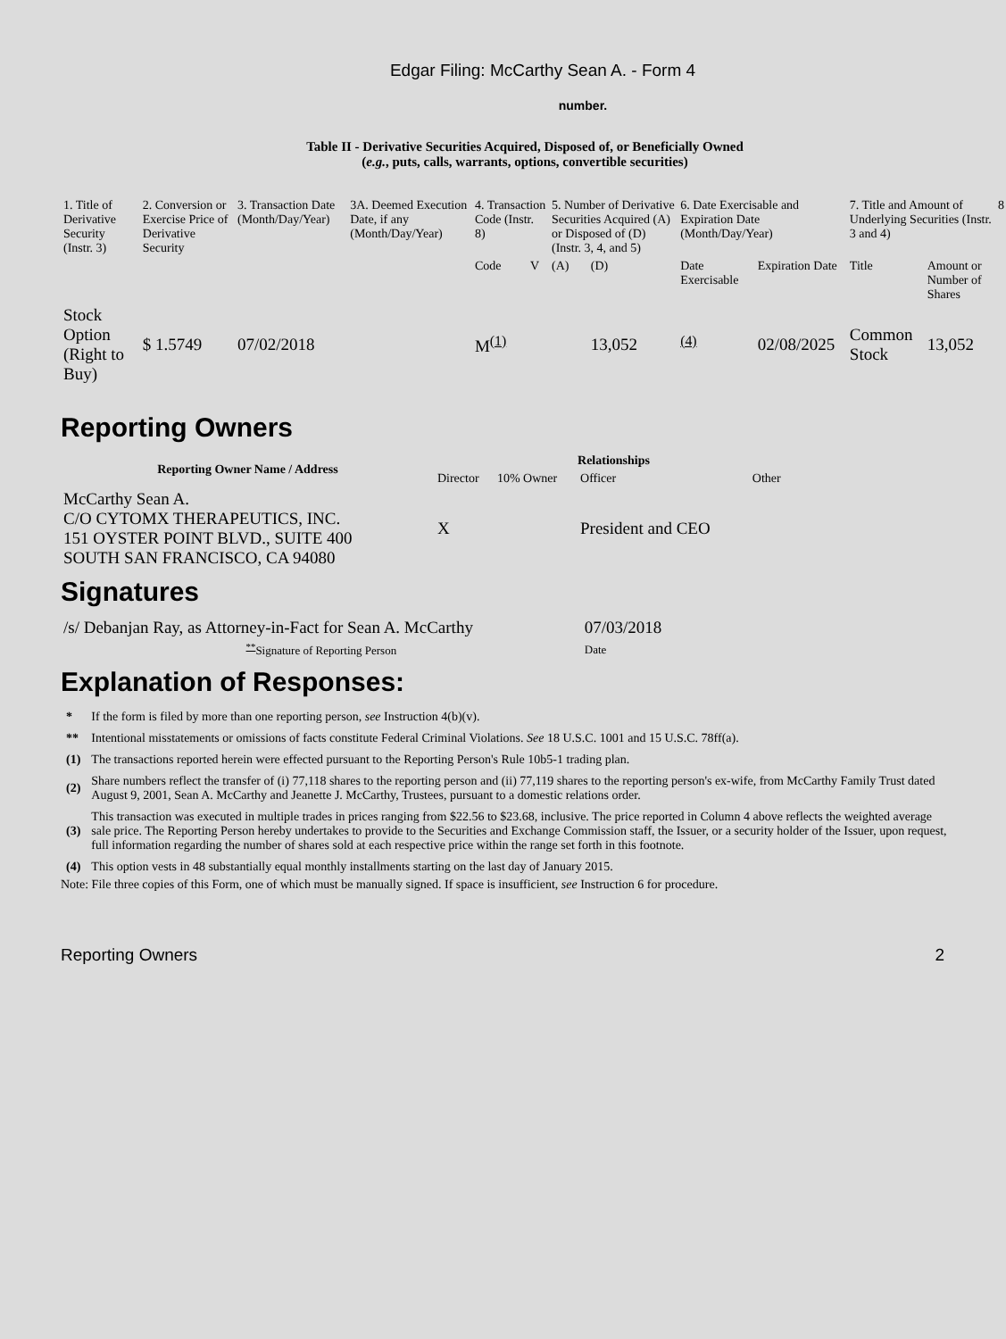Edgar Filing: McCarthy Sean A. - Form 4
number.
Table II - Derivative Securities Acquired, Disposed of, or Beneficially Owned
(e.g., puts, calls, warrants, options, convertible securities)
| 1. Title of Derivative Security (Instr. 3) | 2. Conversion or Exercise Price of Derivative Security | 3. Transaction Date (Month/Day/Year) | 3A. Deemed Execution Date, if any (Month/Day/Year) | 4. Transaction Code (Instr. 8) | | 5. Number of Derivative Securities Acquired (A) or Disposed of (D) (Instr. 3, 4, and 5) | | 6. Date Exercisable and Expiration Date (Month/Day/Year) | | 7. Title and Amount of Underlying Securities (Instr. 3 and 4) | | 8 |
| --- | --- | --- | --- | --- | --- | --- | --- | --- | --- | --- | --- | --- |
| | | | | Code | V | (A) | (D) | Date Exercisable | Expiration Date | Title | Amount or Number of Shares | |
| Stock Option (Right to Buy) | $ 1.5749 | 07/02/2018 | | M<sup>(1)</sup> | | | 13,052 | <sup>(4)</sup> | 02/08/2025 | Common Stock | 13,052 | |
Reporting Owners
| Reporting Owner Name / Address | Relationships | | | |
| --- | --- | --- | --- | --- |
| | Director | 10% Owner | Officer | Other |
| McCarthy Sean A. C/O CYTOMX THERAPEUTICS, INC. 151 OYSTER POINT BLVD., SUITE 400 SOUTH SAN FRANCISCO, CA 94080 | X | | President and CEO | |
Signatures
| /s/ Debanjan Ray, as Attorney-in-Fact for Sean A. McCarthy | 07/03/2018 |
| <sup>**</sup> Signature of Reporting Person | Date |
Explanation of Responses:
| * | If the form is filed by more than one reporting person, see Instruction 4(b)(v). |
| ** | Intentional misstatements or omissions of facts constitute Federal Criminal Violations. See 18 U.S.C. 1001 and 15 U.S.C. 78ff(a). |
| (1) | The transactions reported herein were effected pursuant to the Reporting Person's Rule 10b5-1 trading plan. |
| (2) | Share numbers reflect the transfer of (i) 77,118 shares to the reporting person and (ii) 77,119 shares to the reporting person's ex-wife, from McCarthy Family Trust dated August 9, 2001, Sean A. McCarthy and Jeanette J. McCarthy, Trustees, pursuant to a domestic relations order. |
| (3) | This transaction was executed in multiple trades in prices ranging from $22.56 to $23.68, inclusive. The price reported in Column 4 above reflects the weighted average sale price. The Reporting Person hereby undertakes to provide to the Securities and Exchange Commission staff, the Issuer, or a security holder of the Issuer, upon request, full information regarding the number of shares sold at each respective price within the range set forth in this footnote. |
| (4) | This option vests in 48 substantially equal monthly installments starting on the last day of January 2015. |
Note: File three copies of this Form, one of which must be manually signed. If space is insufficient, see Instruction 6 for procedure.
Reporting Owners 2